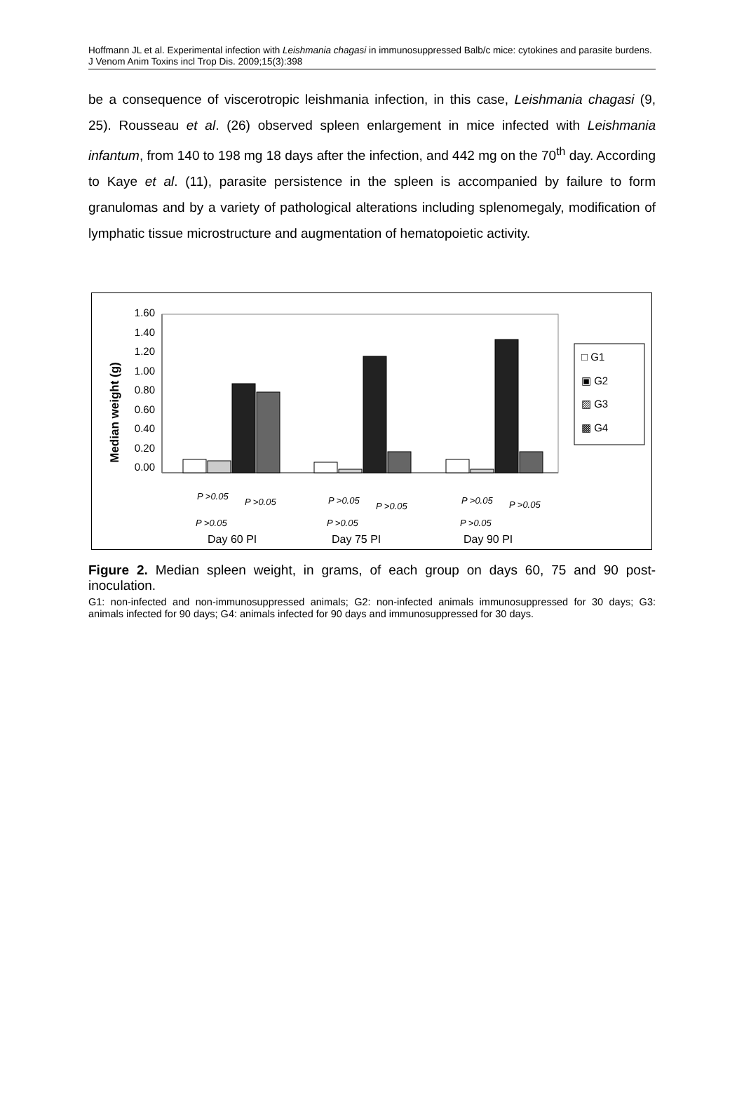Hoffmann JL et al. Experimental infection with Leishmania chagasi in immunosuppressed Balb/c mice: cytokines and parasite burdens. J Venom Anim Toxins incl Trop Dis. 2009;15(3):398
be a consequence of viscerotropic leishmania infection, in this case, Leishmania chagasi (9, 25). Rousseau et al. (26) observed spleen enlargement in mice infected with Leishmania infantum, from 140 to 198 mg 18 days after the infection, and 442 mg on the 70<sup>th</sup> day. According to Kaye et al. (11), parasite persistence in the spleen is accompanied by failure to form granulomas and by a variety of pathological alterations including splenomegaly, modification of lymphatic tissue microstructure and augmentation of hematopoietic activity.
Median weight (g)
1.60
1.40
1.20
1.00
0.80
0.60
0.40
0.20
0.00
□ G1
▣ G2
▨ G3
▩ G4
P >0.05
P >0.05
P >0.05
P >0.05
P >0.05
P >0.05
P >0.05
P >0.05
P >0.05
Day 60 PI
Day 75 PI
Day 90 PI
Figure 2. Median spleen weight, in grams, of each group on days 60, 75 and 90 post-inoculation.
G1: non-infected and non-immunosuppressed animals; G2: non-infected animals immunosuppressed for 30 days; G3: animals infected for 90 days; G4: animals infected for 90 days and immunosuppressed for 30 days.